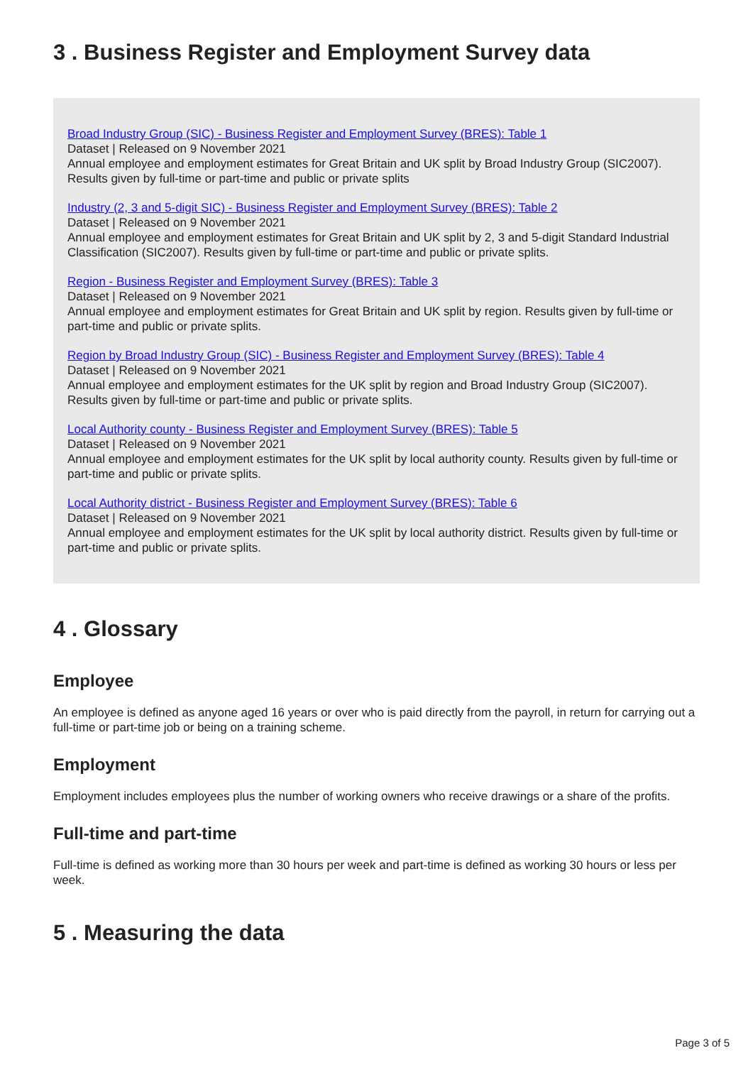3 . Business Register and Employment Survey data
Broad Industry Group (SIC) - Business Register and Employment Survey (BRES): Table 1
Dataset | Released on 9 November 2021
Annual employee and employment estimates for Great Britain and UK split by Broad Industry Group (SIC2007). Results given by full-time or part-time and public or private splits
Industry (2, 3 and 5-digit SIC) - Business Register and Employment Survey (BRES): Table 2
Dataset | Released on 9 November 2021
Annual employee and employment estimates for Great Britain and UK split by 2, 3 and 5-digit Standard Industrial Classification (SIC2007). Results given by full-time or part-time and public or private splits.
Region - Business Register and Employment Survey (BRES): Table 3
Dataset | Released on 9 November 2021
Annual employee and employment estimates for Great Britain and UK split by region. Results given by full-time or part-time and public or private splits.
Region by Broad Industry Group (SIC) - Business Register and Employment Survey (BRES): Table 4
Dataset | Released on 9 November 2021
Annual employee and employment estimates for the UK split by region and Broad Industry Group (SIC2007). Results given by full-time or part-time and public or private splits.
Local Authority county - Business Register and Employment Survey (BRES): Table 5
Dataset | Released on 9 November 2021
Annual employee and employment estimates for the UK split by local authority county. Results given by full-time or part-time and public or private splits.
Local Authority district - Business Register and Employment Survey (BRES): Table 6
Dataset | Released on 9 November 2021
Annual employee and employment estimates for the UK split by local authority district. Results given by full-time or part-time and public or private splits.
4 . Glossary
Employee
An employee is defined as anyone aged 16 years or over who is paid directly from the payroll, in return for carrying out a full-time or part-time job or being on a training scheme.
Employment
Employment includes employees plus the number of working owners who receive drawings or a share of the profits.
Full-time and part-time
Full-time is defined as working more than 30 hours per week and part-time is defined as working 30 hours or less per week.
5 . Measuring the data
Page 3 of 5